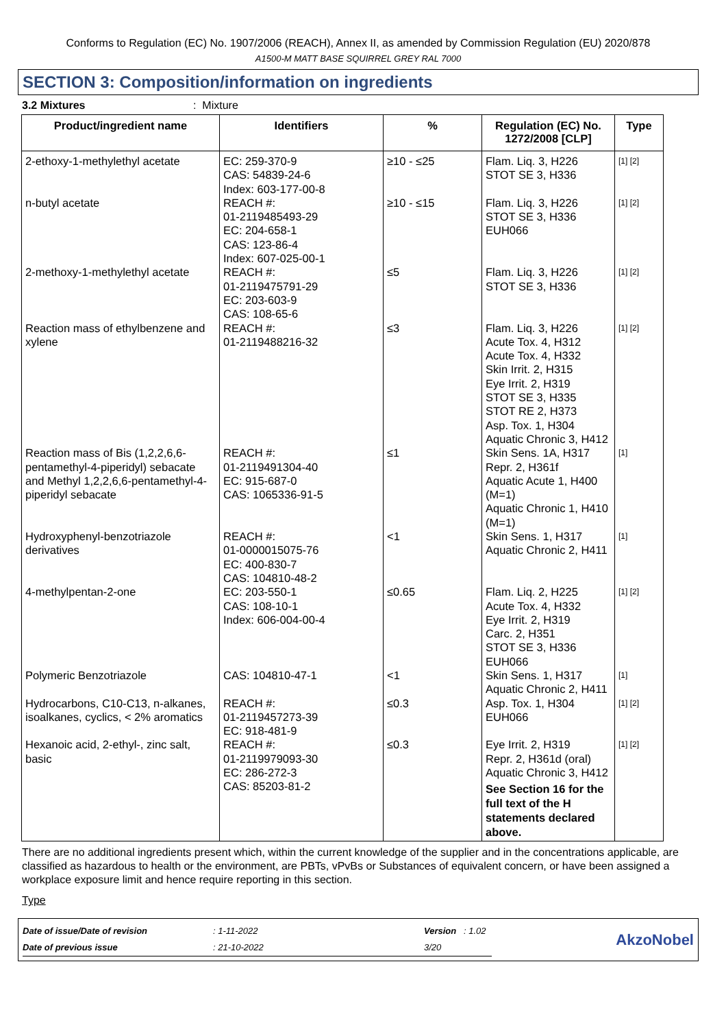Conforms to Regulation (EC) No. 1907/2006 (REACH), Annex II, as amended by Commission Regulation (EU) 2020/878
A1500-M MATT BASE SQUIRREL GREY RAL 7000
SECTION 3: Composition/information on ingredients
3.2 Mixtures: Mixture
| Product/ingredient name | Identifiers | % | Regulation (EC) No. 1272/2008 [CLP] | Type |
| --- | --- | --- | --- | --- |
| 2-ethoxy-1-methylethyl acetate | EC: 259-370-9 CAS: 54839-24-6 Index: 603-177-00-8 | ≥10 - ≤25 | Flam. Liq. 3, H226 STOT SE 3, H336 | [1] [2] |
| n-butyl acetate | REACH #: 01-2119485493-29 EC: 204-658-1 CAS: 123-86-4 Index: 607-025-00-1 | ≥10 - ≤15 | Flam. Liq. 3, H226 STOT SE 3, H336 EUH066 | [1] [2] |
| 2-methoxy-1-methylethyl acetate | REACH #: 01-2119475791-29 EC: 203-603-9 CAS: 108-65-6 | ≤5 | Flam. Liq. 3, H226 STOT SE 3, H336 | [1] [2] |
| Reaction mass of ethylbenzene and xylene | REACH #: 01-2119488216-32 | ≤3 | Flam. Liq. 3, H226 Acute Tox. 4, H312 Acute Tox. 4, H332 Skin Irrit. 2, H315 Eye Irrit. 2, H319 STOT SE 3, H335 STOT RE 2, H373 Asp. Tox. 1, H304 Aquatic Chronic 3, H412 | [1] [2] |
| Reaction mass of Bis (1,2,2,6,6-pentamethyl-4-piperidyl) sebacate and Methyl 1,2,2,6,6-pentamethyl-4-piperidyl sebacate | REACH #: 01-2119491304-40 EC: 915-687-0 CAS: 1065336-91-5 | ≤1 | Skin Sens. 1A, H317 Repr. 2, H361f Aquatic Acute 1, H400 (M=1) Aquatic Chronic 1, H410 (M=1) | [1] |
| Hydroxyphenyl-benzotriazole derivatives | REACH #: 01-0000015075-76 EC: 400-830-7 CAS: 104810-48-2 | <1 | Skin Sens. 1, H317 Aquatic Chronic 2, H411 | [1] |
| 4-methylpentan-2-one | EC: 203-550-1 CAS: 108-10-1 Index: 606-004-00-4 | ≤0.65 | Flam. Liq. 2, H225 Acute Tox. 4, H332 Eye Irrit. 2, H319 Carc. 2, H351 STOT SE 3, H336 EUH066 | [1] [2] |
| Polymeric Benzotriazole | CAS: 104810-47-1 | <1 | Skin Sens. 1, H317 Aquatic Chronic 2, H411 | [1] |
| Hydrocarbons, C10-C13, n-alkanes, isoalkanes, cyclics, < 2% aromatics | REACH #: 01-2119457273-39 EC: 918-481-9 | ≤0.3 | Asp. Tox. 1, H304 EUH066 | [1] [2] |
| Hexanoic acid, 2-ethyl-, zinc salt, basic | REACH #: 01-2119979093-30 EC: 286-272-3 CAS: 85203-81-2 | ≤0.3 | Eye Irrit. 2, H319 Repr. 2, H361d (oral) Aquatic Chronic 3, H412 See Section 16 for the full text of the H statements declared above. | [1] [2] |
There are no additional ingredients present which, within the current knowledge of the supplier and in the concentrations applicable, are classified as hazardous to health or the environment, are PBTs, vPvBs or Substances of equivalent concern, or have been assigned a workplace exposure limit and hence require reporting in this section.
Type
| Date of issue/Date of revision | : 1-11-2022 | Version : 1.02 |
| Date of previous issue | : 21-10-2022 | 3/20 |
AkzoNobel